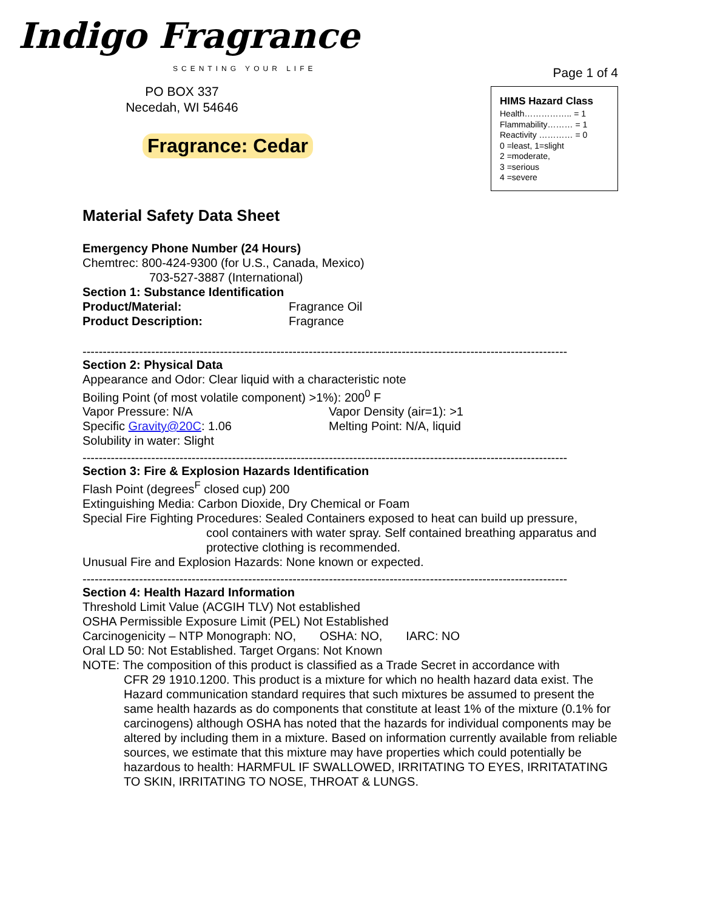Indigo Fragrance
SCENTING YOUR LIFE
PO BOX 337
Necedah, WI 54646
Fragrance: Cedar
Page 1 of 4
HIMS Hazard Class
Health…………….. = 1
Flammability……… = 1
Reactivity ………… = 0
0 =least, 1=slight
2 =moderate,
3 =serious
4 =severe
Material Safety Data Sheet
Emergency Phone Number (24 Hours)
Chemtrec: 800-424-9300 (for U.S., Canada, Mexico)
703-527-3887 (International)
Section 1: Substance Identification
Product/Material: Fragrance Oil
Product Description: Fragrance
------------------------------------------------------------------------------------------------------------------------
Section 2: Physical Data
Appearance and Odor: Clear liquid with a characteristic note
Boiling Point (of most volatile component) >1%): 200<sup>0</sup> F
Vapor Pressure: N/A Vapor Density (air=1): >1
Specific Gravity@20C: 1.06 Melting Point: N/A, liquid
Solubility in water: Slight
------------------------------------------------------------------------------------------------------------------------
Section 3: Fire & Explosion Hazards Identification
Flash Point (degrees<sup>F</sup> closed cup) 200
Extinguishing Media: Carbon Dioxide, Dry Chemical or Foam
Special Fire Fighting Procedures: Sealed Containers exposed to heat can build up pressure,
cool containers with water spray. Self contained breathing apparatus and protective clothing is recommended.
Unusual Fire and Explosion Hazards: None known or expected.
------------------------------------------------------------------------------------------------------------------------
Section 4: Health Hazard Information
Threshold Limit Value (ACGIH TLV) Not established
OSHA Permissible Exposure Limit (PEL) Not Established
Carcinogenicity – NTP Monograph: NO, OSHA: NO, IARC: NO
Oral LD 50: Not Established. Target Organs: Not Known
NOTE: The composition of this product is classified as a Trade Secret in accordance with
CFR 29 1910.1200. This product is a mixture for which no health hazard data exist. The Hazard communication standard requires that such mixtures be assumed to present the same health hazards as do components that constitute at least 1% of the mixture (0.1% for carcinogens) although OSHA has noted that the hazards for individual components may be altered by including them in a mixture. Based on information currently available from reliable sources, we estimate that this mixture may have properties which could potentially be hazardous to health: HARMFUL IF SWALLOWED, IRRITATING TO EYES, IRRITATATING TO SKIN, IRRITATING TO NOSE, THROAT & LUNGS.